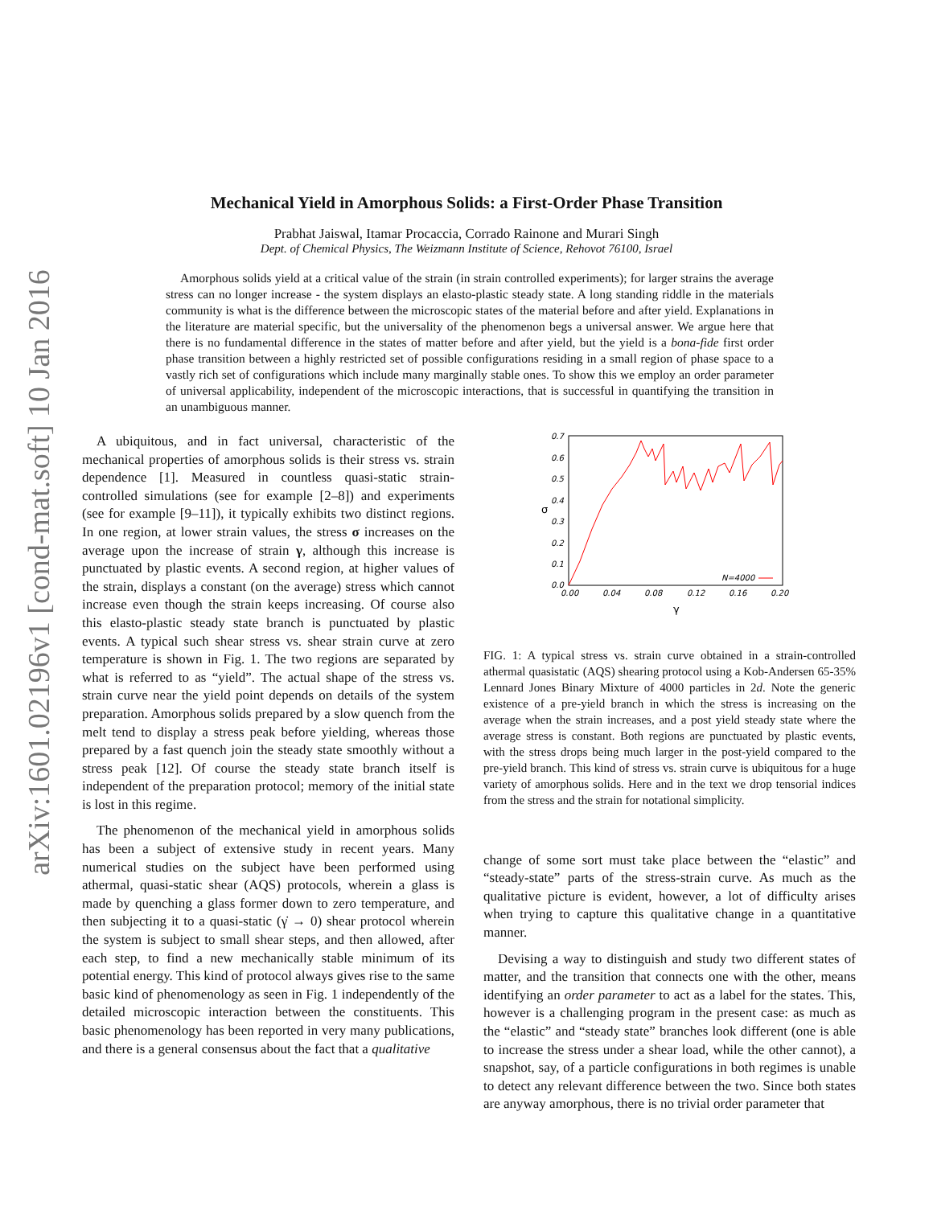arXiv:1601.02196v1 [cond-mat.soft] 10 Jan 2016
Mechanical Yield in Amorphous Solids: a First-Order Phase Transition
Prabhat Jaiswal, Itamar Procaccia, Corrado Rainone and Murari Singh
Dept. of Chemical Physics, The Weizmann Institute of Science, Rehovot 76100, Israel
Amorphous solids yield at a critical value of the strain (in strain controlled experiments); for larger strains the average stress can no longer increase - the system displays an elasto-plastic steady state. A long standing riddle in the materials community is what is the difference between the microscopic states of the material before and after yield. Explanations in the literature are material specific, but the universality of the phenomenon begs a universal answer. We argue here that there is no fundamental difference in the states of matter before and after yield, but the yield is a bona-fide first order phase transition between a highly restricted set of possible configurations residing in a small region of phase space to a vastly rich set of configurations which include many marginally stable ones. To show this we employ an order parameter of universal applicability, independent of the microscopic interactions, that is successful in quantifying the transition in an unambiguous manner.
A ubiquitous, and in fact universal, characteristic of the mechanical properties of amorphous solids is their stress vs. strain dependence [1]. Measured in countless quasi-static strain-controlled simulations (see for example [2–8]) and experiments (see for example [9–11]), it typically exhibits two distinct regions. In one region, at lower strain values, the stress σ increases on the average upon the increase of strain γ, although this increase is punctuated by plastic events. A second region, at higher values of the strain, displays a constant (on the average) stress which cannot increase even though the strain keeps increasing. Of course also this elasto-plastic steady state branch is punctuated by plastic events. A typical such shear stress vs. shear strain curve at zero temperature is shown in Fig. 1. The two regions are separated by what is referred to as “yield”. The actual shape of the stress vs. strain curve near the yield point depends on details of the system preparation. Amorphous solids prepared by a slow quench from the melt tend to display a stress peak before yielding, whereas those prepared by a fast quench join the steady state smoothly without a stress peak [12]. Of course the steady state branch itself is independent of the preparation protocol; memory of the initial state is lost in this regime.
The phenomenon of the mechanical yield in amorphous solids has been a subject of extensive study in recent years. Many numerical studies on the subject have been performed using athermal, quasi-static shear (AQS) protocols, wherein a glass is made by quenching a glass former down to zero temperature, and then subjecting it to a quasi-static (γ̇ → 0) shear protocol wherein the system is subject to small shear steps, and then allowed, after each step, to find a new mechanically stable minimum of its potential energy. This kind of protocol always gives rise to the same basic kind of phenomenology as seen in Fig. 1 independently of the detailed microscopic interaction between the constituents. This basic phenomenology has been reported in very many publications, and there is a general consensus about the fact that a qualitative
0.7
0.6
0.5
0.4
0.3
0.2
0.1
0.0
0.00
0.04
0.08
0.12
0.16
0.20
γ
σ
N=4000
FIG. 1: A typical stress vs. strain curve obtained in a strain-controlled athermal quasistatic (AQS) shearing protocol using a Kob-Andersen 65-35% Lennard Jones Binary Mixture of 4000 particles in 2d. Note the generic existence of a pre-yield branch in which the stress is increasing on the average when the strain increases, and a post yield steady state where the average stress is constant. Both regions are punctuated by plastic events, with the stress drops being much larger in the post-yield compared to the pre-yield branch. This kind of stress vs. strain curve is ubiquitous for a huge variety of amorphous solids. Here and in the text we drop tensorial indices from the stress and the strain for notational simplicity.
change of some sort must take place between the “elastic” and “steady-state” parts of the stress-strain curve. As much as the qualitative picture is evident, however, a lot of difficulty arises when trying to capture this qualitative change in a quantitative manner.
Devising a way to distinguish and study two different states of matter, and the transition that connects one with the other, means identifying an order parameter to act as a label for the states. This, however is a challenging program in the present case: as much as the “elastic” and “steady state” branches look different (one is able to increase the stress under a shear load, while the other cannot), a snapshot, say, of a particle configurations in both regimes is unable to detect any relevant difference between the two. Since both states are anyway amorphous, there is no trivial order parameter that